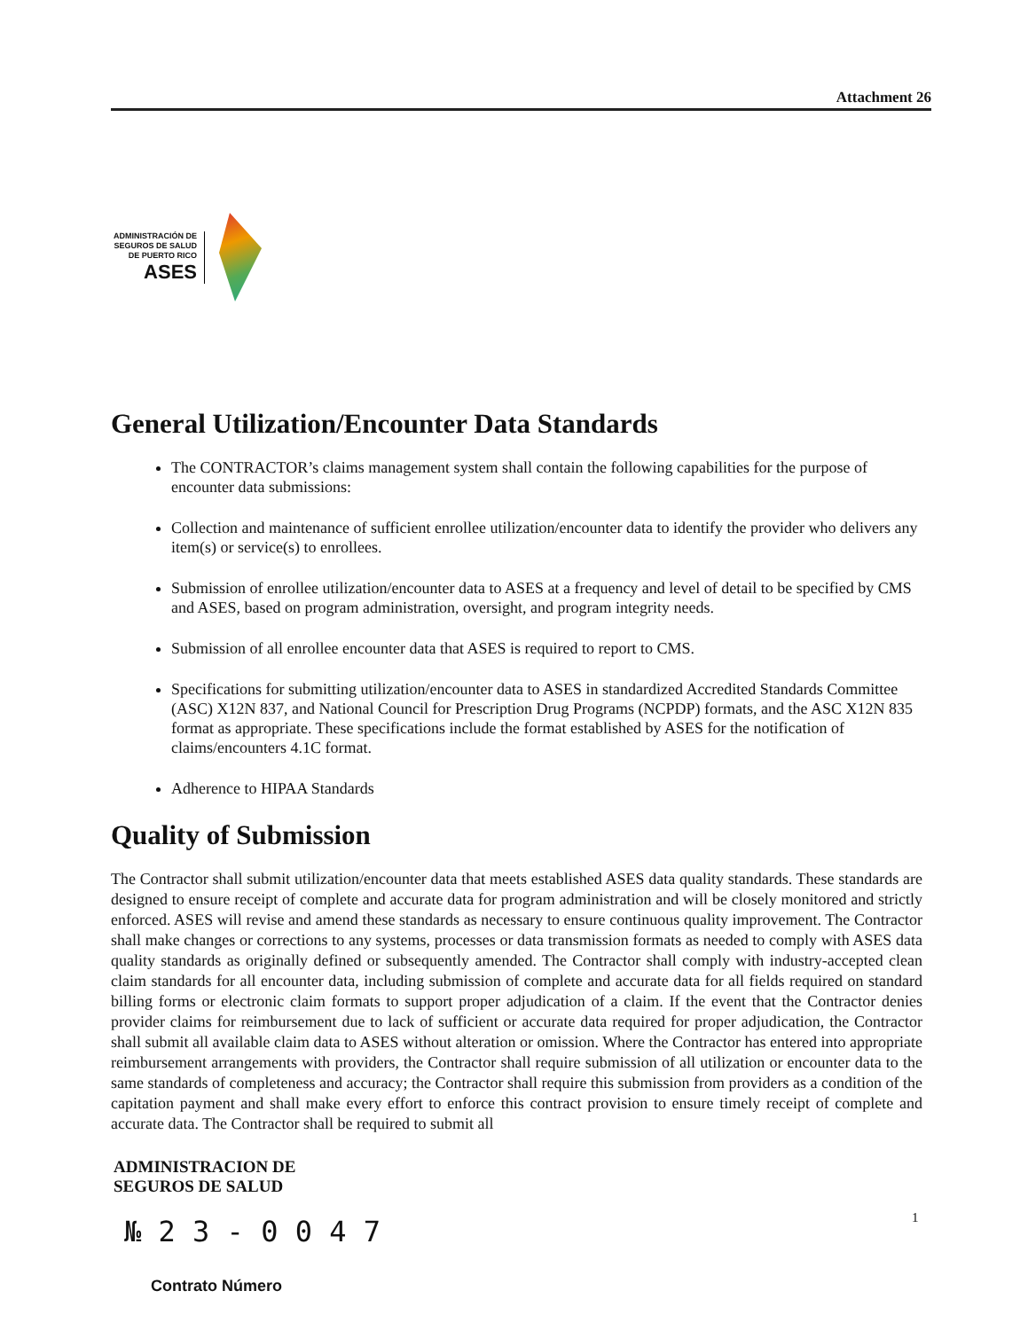Attachment 26
ADMINISTRACIÓN DE
SEGUROS DE SALUD
DE PUERTO RICO
ASES
General Utilization/Encounter Data Standards
The CONTRACTOR’s claims management system shall contain the following capabilities for the purpose of encounter data submissions:
Collection and maintenance of sufficient enrollee utilization/encounter data to identify the provider who delivers any item(s) or service(s) to enrollees.
Submission of enrollee utilization/encounter data to ASES at a frequency and level of detail to be specified by CMS and ASES, based on program administration, oversight, and program integrity needs.
Submission of all enrollee encounter data that ASES is required to report to CMS.
Specifications for submitting utilization/encounter data to ASES in standardized Accredited Standards Committee (ASC) X12N 837, and National Council for Prescription Drug Programs (NCPDP) formats, and the ASC X12N 835 format as appropriate. These specifications include the format established by ASES for the notification of claims/encounters 4.1C format.
Adherence to HIPAA Standards
Quality of Submission
The Contractor shall submit utilization/encounter data that meets established ASES data quality standards. These standards are designed to ensure receipt of complete and accurate data for program administration and will be closely monitored and strictly enforced. ASES will revise and amend these standards as necessary to ensure continuous quality improvement. The Contractor shall make changes or corrections to any systems, processes or data transmission formats as needed to comply with ASES data quality standards as originally defined or subsequently amended. The Contractor shall comply with industry-accepted clean claim standards for all encounter data, including submission of complete and accurate data for all fields required on standard billing forms or electronic claim formats to support proper adjudication of a claim. If the event that the Contractor denies provider claims for reimbursement due to lack of sufficient or accurate data required for proper adjudication, the Contractor shall submit all available claim data to ASES without alteration or omission. Where the Contractor has entered into appropriate reimbursement arrangements with providers, the Contractor shall require submission of all utilization or encounter data to the same standards of completeness and accuracy; the Contractor shall require this submission from providers as a condition of the capitation payment and shall make every effort to enforce this contract provision to ensure timely receipt of complete and accurate data. The Contractor shall be required to submit all
ADMINISTRACION DE
SEGUROS DE SALUD
№ 2 3 - 0 0 4 7
Contrato Número
1